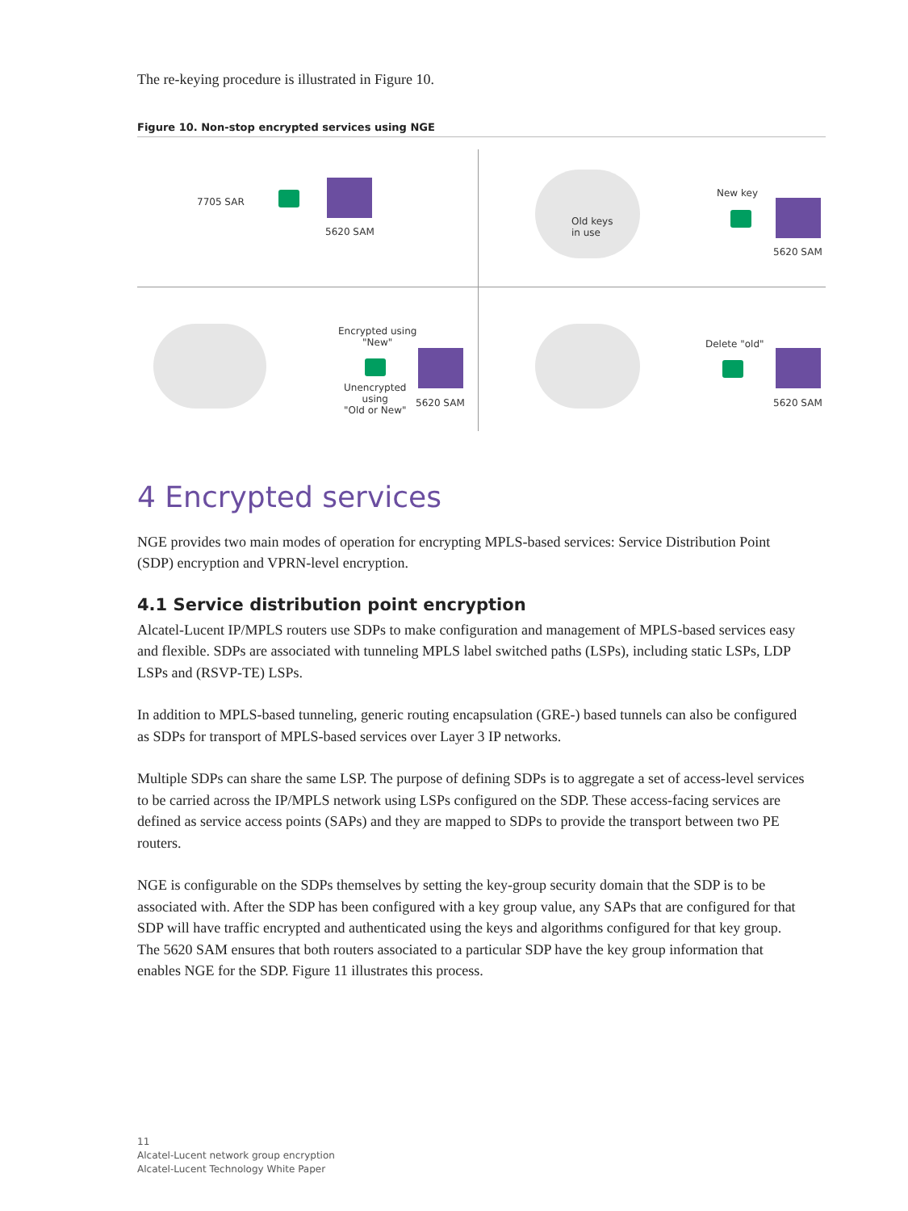The re-keying procedure is illustrated in Figure 10.
Figure 10. Non-stop encrypted services using NGE
7705 SAR
5620 SAM
Old keys
in use
New key
5620 SAM
Encrypted using
"New"
Unencrypted
using
"Old or New"
5620 SAM
Delete "old"
5620 SAM
4 Encrypted services
NGE provides two main modes of operation for encrypting MPLS-based services: Service Distribution Point (SDP) encryption and VPRN-level encryption.
4.1 Service distribution point encryption
Alcatel-Lucent IP/MPLS routers use SDPs to make configuration and management of MPLS-based services easy and flexible. SDPs are associated with tunneling MPLS label switched paths (LSPs), including static LSPs, LDP LSPs and (RSVP-TE) LSPs.
In addition to MPLS-based tunneling, generic routing encapsulation (GRE-) based tunnels can also be configured as SDPs for transport of MPLS-based services over Layer 3 IP networks.
Multiple SDPs can share the same LSP. The purpose of defining SDPs is to aggregate a set of access-level services to be carried across the IP/MPLS network using LSPs configured on the SDP. These access-facing services are defined as service access points (SAPs) and they are mapped to SDPs to provide the transport between two PE routers.
NGE is configurable on the SDPs themselves by setting the key-group security domain that the SDP is to be associated with. After the SDP has been configured with a key group value, any SAPs that are configured for that SDP will have traffic encrypted and authenticated using the keys and algorithms configured for that key group. The 5620 SAM ensures that both routers associated to a particular SDP have the key group information that enables NGE for the SDP. Figure 11 illustrates this process.
11
Alcatel-Lucent network group encryption
Alcatel-Lucent Technology White Paper